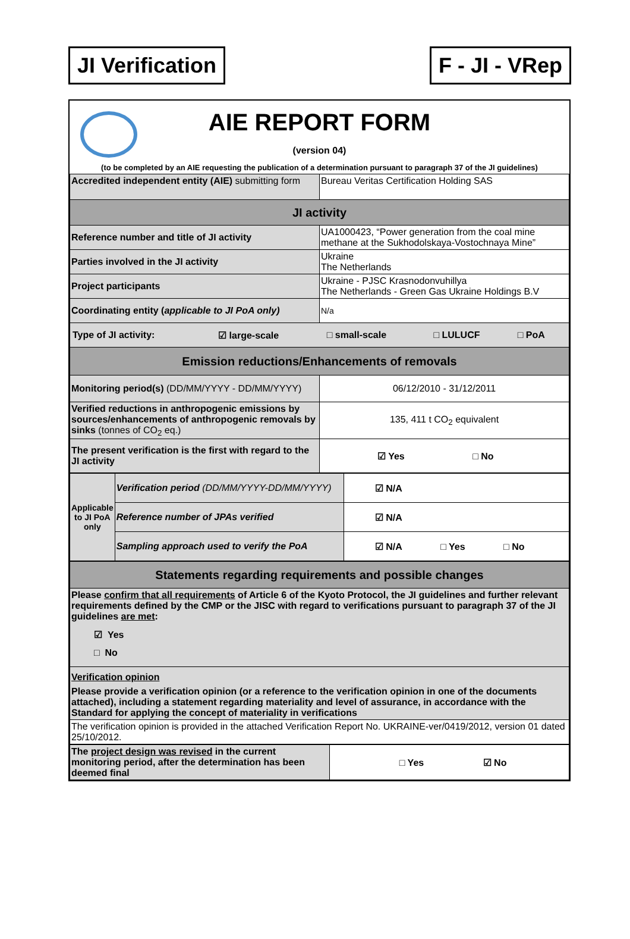JI Verification F - JI - VRep
AIE REPORT FORM
(version 04)
(to be completed by an AIE requesting the publication of a determination pursuant to paragraph 37 of the JI guidelines)
| Accredited independent entity (AIE) submitting form | Bureau Veritas Certification Holding SAS |
| JI activity | |
| Reference number and title of JI activity | UA1000423, “Power generation from the coal mine methane at the Sukhodolskaya-Vostochnaya Mine” |
| Parties involved in the JI activity | Ukraine The Netherlands |
| Project participants | Ukraine - PJSC Krasnodonvuhillya The Netherlands - Green Gas Ukraine Holdings B.V |
| Coordinating entity ( applicable to JI PoA only) | N/a |
| / Type of JI activity: / ☑ large-scale / □ small-scale / □ LULUCF / □ PoA / | |
| Emission reductions/Enhancements of removals | |
| Monitoring period(s) (DD/MM/YYYY - DD/MM/YYYY) | 06/12/2010 - 31/12/2011 |
| Verified reductions in anthropogenic emissions by sources/enhancements of anthropogenic removals by sinks (tonnes of CO<sub>2</sub> eq.) | 135, 411 t CO<sub>2</sub> equivalent |
| The present verification is the first with regard to the JI activity | ☑ Yes □ No |
| Applicable to JI PoA only | Verification period (DD/MM/YYYY-DD/MM/YYYY) | ☑ N/A |
| | Reference number of JPAs verified | ☑ N/A |
| | Sampling approach used to verify the PoA | ☑ N/A □ Yes □ No |
| Statements regarding requirements and possible changes |
| Please confirm that all requirements of Article 6 of the Kyoto Protocol, the JI guidelines and further relevant requirements defined by the CMP or the JISC with regard to verifications pursuant to paragraph 37 of the JI guidelines are met : ☑ Yes □ No |
| Verification opinion Please provide a verification opinion (or a reference to the verification opinion in one of the documents attached), including a statement regarding materiality and level of assurance, in accordance with the Standard for applying the concept of materiality in verifications |
| The verification opinion is provided in the attached Verification Report No. UKRAINE-ver/0419/2012, version 01 dated 25/10/2012. |
| The project design was revised in the current monitoring period, after the determination has been deemed final | □ Yes ☑ No |